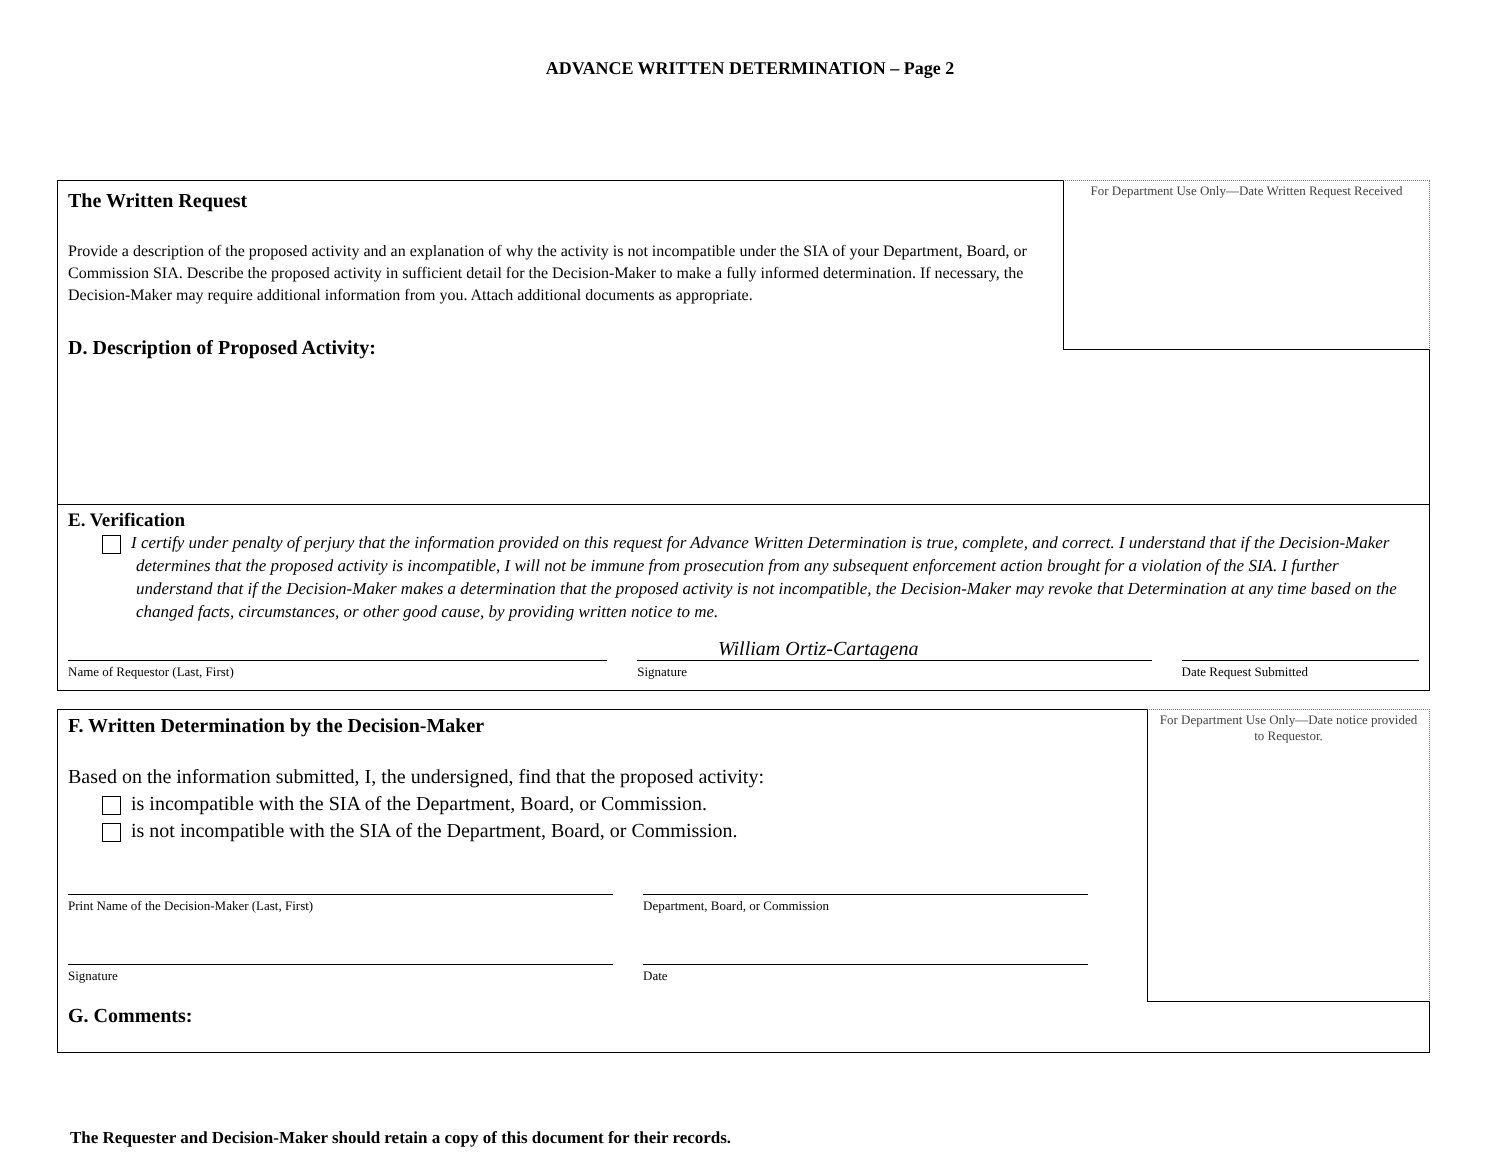ADVANCE WRITTEN DETERMINATION – Page 2
For Department Use Only—Date Written Request Received
The Written Request
Provide a description of the proposed activity and an explanation of why the activity is not incompatible under the SIA of your Department, Board, or Commission SIA. Describe the proposed activity in sufficient detail for the Decision-Maker to make a fully informed determination. If necessary, the Decision-Maker may require additional information from you. Attach additional documents as appropriate.
D. Description of Proposed Activity:
E. Verification
I certify under penalty of perjury that the information provided on this request for Advance Written Determination is true, complete, and correct. I understand that if the Decision-Maker determines that the proposed activity is incompatible, I will not be immune from prosecution from any subsequent enforcement action brought for a violation of the SIA. I further understand that if the Decision-Maker makes a determination that the proposed activity is not incompatible, the Decision-Maker may revoke that Determination at any time based on the changed facts, circumstances, or other good cause, by providing written notice to me.
William Ortiz-Cartagena
Name of Requestor (Last, First) Signature Date Request Submitted
For Department Use Only—Date notice provided to Requestor.
F. Written Determination by the Decision-Maker
Based on the information submitted, I, the undersigned, find that the proposed activity:
is incompatible with the SIA of the Department, Board, or Commission.
is not incompatible with the SIA of the Department, Board, or Commission.
Print Name of the Decision-Maker (Last, First) Department, Board, or Commission
Signature Date
G. Comments:
The Requester and Decision-Maker should retain a copy of this document for their records.